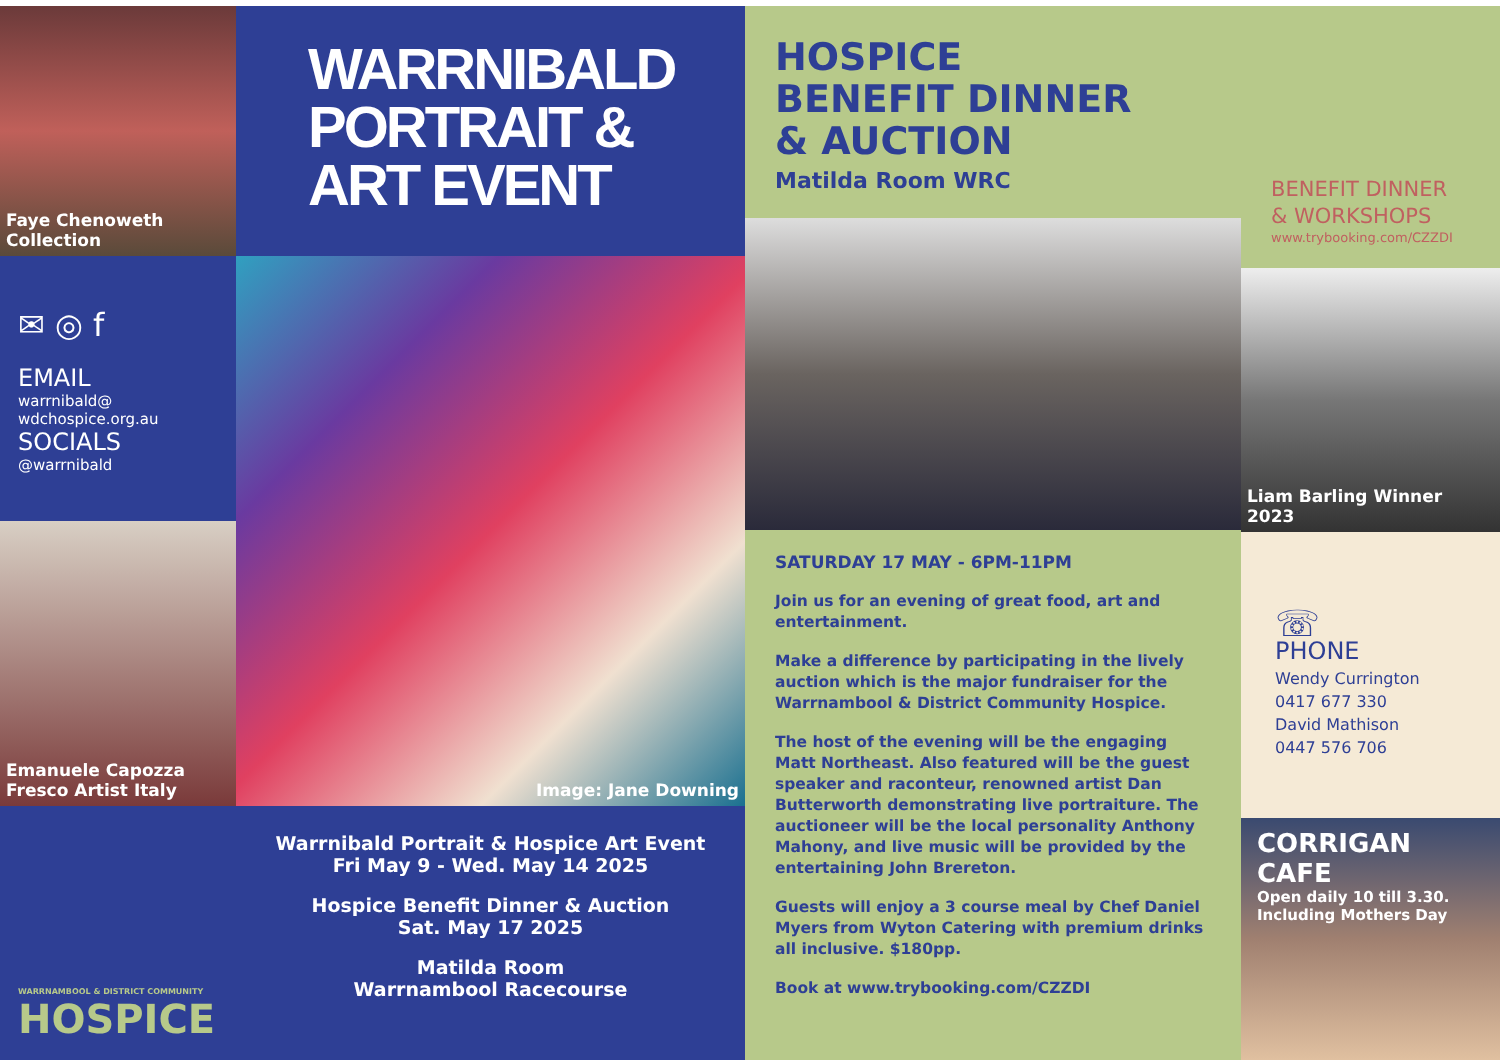Faye Chenoweth Collection
✉ ◎ f
EMAIL
warrnibald@
wdchospice.org.au
SOCIALS
@warrnibald
Emanuele Capozza
Fresco Artist Italy
WARRNAMBOOL & DISTRICT COMMUNITY
HOSPICE
WARRNIBALD
PORTRAIT &
ART EVENT
Image: Jane Downing
Warrnibald Portrait & Hospice Art Event
Fri May 9 - Wed. May 14 2025
Hospice Benefit Dinner & Auction
Sat. May 17 2025
Matilda Room
Warrnambool Racecourse
HOSPICE
BENEFIT DINNER
& AUCTION
Matilda Room WRC
SATURDAY 17 MAY - 6PM-11PM
Join us for an evening of great food, art and entertainment.
Make a difference by participating in the lively auction which is the major fundraiser for the Warrnambool & District Community Hospice.
The host of the evening will be the engaging Matt Northeast. Also featured will be the guest speaker and raconteur, renowned artist Dan Butterworth demonstrating live portraiture. The auctioneer will be the local personality Anthony Mahony, and live music will be provided by the entertaining John Brereton.
Guests will enjoy a 3 course meal by Chef Daniel Myers from Wyton Catering with premium drinks all inclusive. $180pp.
Book at www.trybooking.com/CZZDI
BENEFIT DINNER
& WORKSHOPS
www.trybooking.com/CZZDI
Liam Barling Winner 2023
☏
PHONE
Wendy Currington
0417 677 330
David Mathison
0447 576 706
CORRIGAN CAFE
Open daily 10 till 3.30.
Including Mothers Day